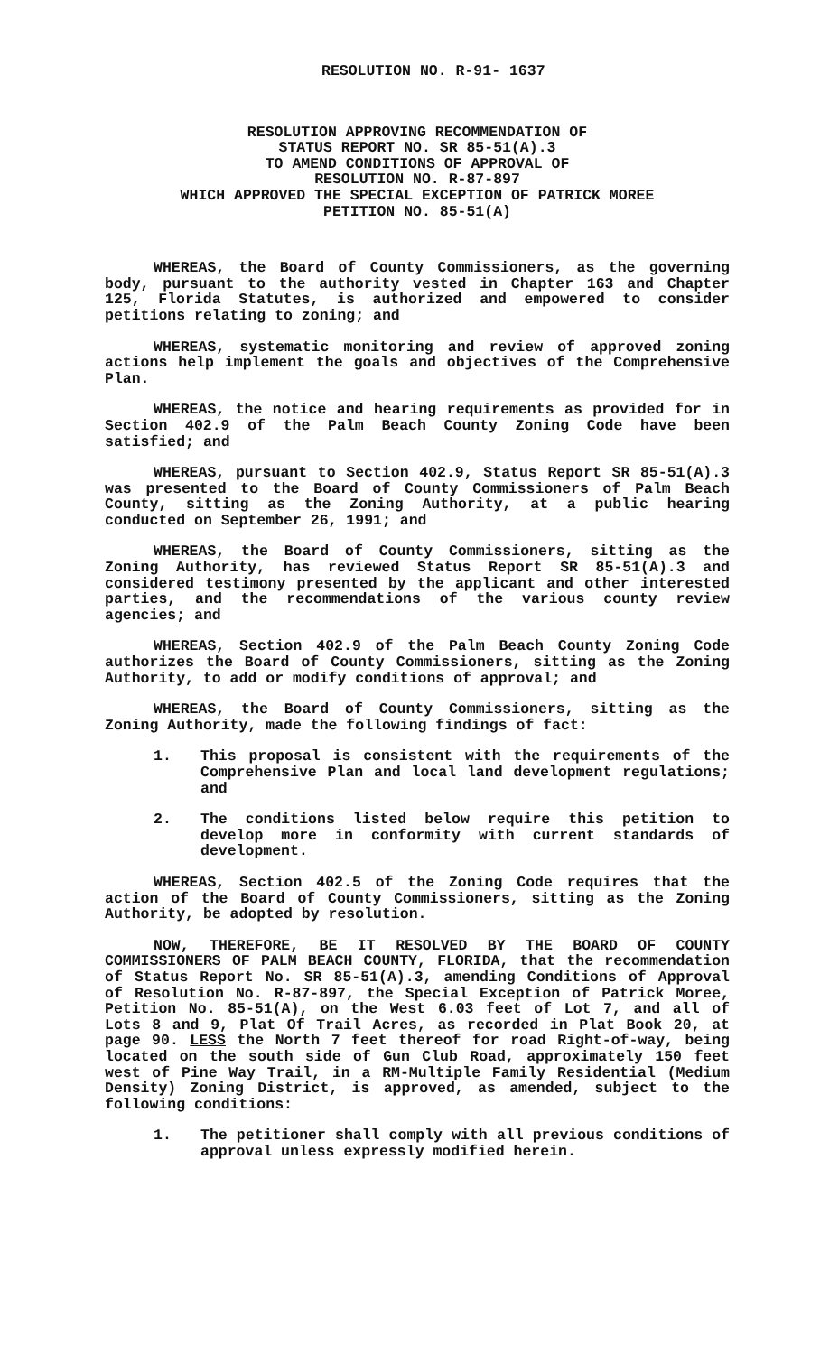RESOLUTION NO. R-91- 1637
RESOLUTION APPROVING RECOMMENDATION OF
STATUS REPORT NO. SR 85-51(A).3
TO AMEND CONDITIONS OF APPROVAL OF
RESOLUTION NO. R-87-897
WHICH APPROVED THE SPECIAL EXCEPTION OF PATRICK MOREE
PETITION NO. 85-51(A)
WHEREAS, the Board of County Commissioners, as the governing body, pursuant to the authority vested in Chapter 163 and Chapter 125, Florida Statutes, is authorized and empowered to consider petitions relating to zoning; and
WHEREAS, systematic monitoring and review of approved zoning actions help implement the goals and objectives of the Comprehensive Plan.
WHEREAS, the notice and hearing requirements as provided for in Section 402.9 of the Palm Beach County Zoning Code have been satisfied; and
WHEREAS, pursuant to Section 402.9, Status Report SR 85-51(A).3 was presented to the Board of County Commissioners of Palm Beach County, sitting as the Zoning Authority, at a public hearing conducted on September 26, 1991; and
WHEREAS, the Board of County Commissioners, sitting as the Zoning Authority, has reviewed Status Report SR 85-51(A).3 and considered testimony presented by the applicant and other interested parties, and the recommendations of the various county review agencies; and
WHEREAS, Section 402.9 of the Palm Beach County Zoning Code authorizes the Board of County Commissioners, sitting as the Zoning Authority, to add or modify conditions of approval; and
WHEREAS, the Board of County Commissioners, sitting as the Zoning Authority, made the following findings of fact:
1. This proposal is consistent with the requirements of the Comprehensive Plan and local land development regulations; and
2. The conditions listed below require this petition to develop more in conformity with current standards of development.
WHEREAS, Section 402.5 of the Zoning Code requires that the action of the Board of County Commissioners, sitting as the Zoning Authority, be adopted by resolution.
NOW, THEREFORE, BE IT RESOLVED BY THE BOARD OF COUNTY COMMISSIONERS OF PALM BEACH COUNTY, FLORIDA, that the recommendation of Status Report No. SR 85-51(A).3, amending Conditions of Approval of Resolution No. R-87-897, the Special Exception of Patrick Moree, Petition No. 85-51(A), on the West 6.03 feet of Lot 7, and all of Lots 8 and 9, Plat Of Trail Acres, as recorded in Plat Book 20, at page 90. LESS the North 7 feet thereof for road Right-of-way, being located on the south side of Gun Club Road, approximately 150 feet west of Pine Way Trail, in a RM-Multiple Family Residential (Medium Density) Zoning District, is approved, as amended, subject to the following conditions:
1. The petitioner shall comply with all previous conditions of approval unless expressly modified herein.